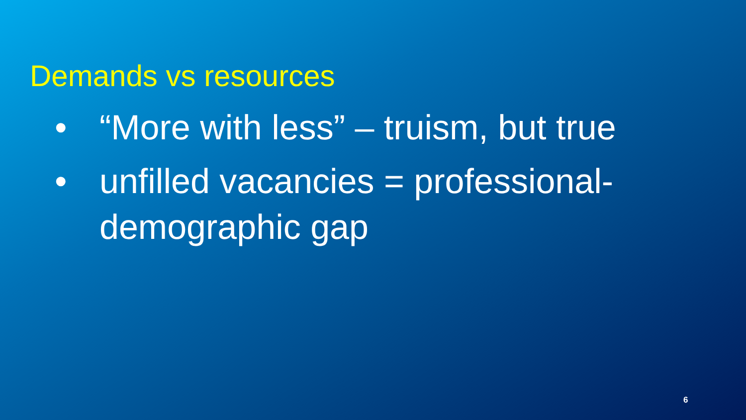Demands vs resources
• “More with less” – truism, but true
• unfilled vacancies = professional-demographic gap
6